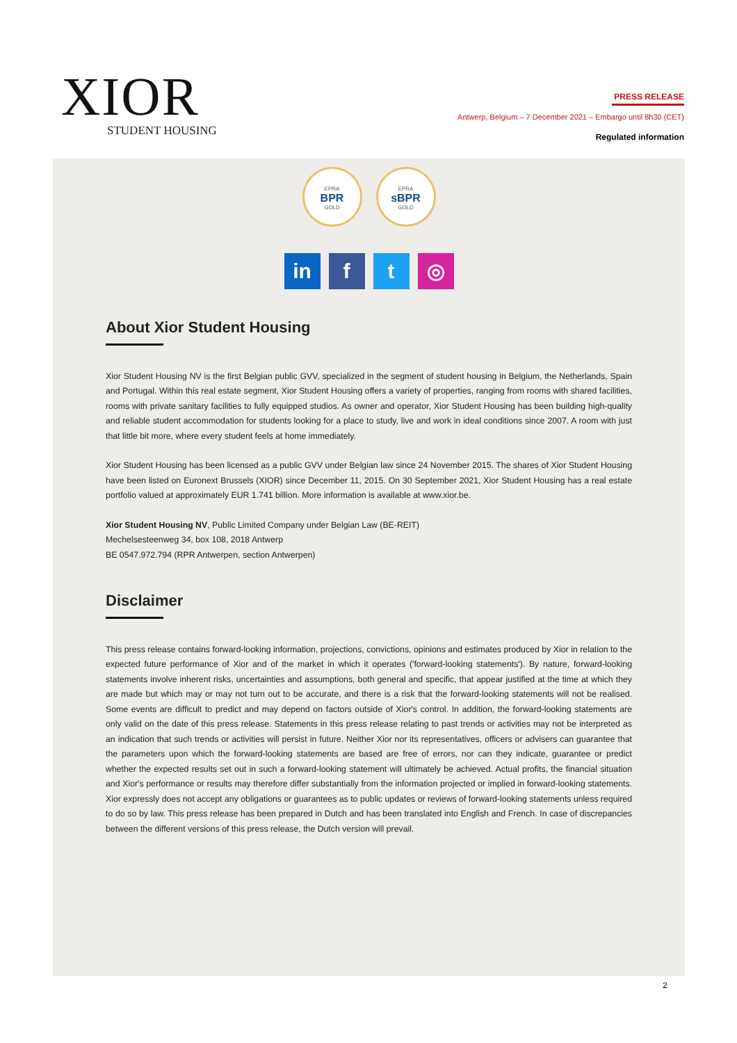XIOR
STUDENT HOUSING
PRESS RELEASE
Antwerp, Belgium – 7 December 2021 – Embargo until 8h30 (CET)
Regulated information
EPRA
BPR
GOLD
EPRA
sBPR
GOLD
in f t ◎
About Xior Student Housing
Xior Student Housing NV is the first Belgian public GVV, specialized in the segment of student housing in Belgium, the Netherlands, Spain and Portugal. Within this real estate segment, Xior Student Housing offers a variety of properties, ranging from rooms with shared facilities, rooms with private sanitary facilities to fully equipped studios. As owner and operator, Xior Student Housing has been building high-quality and reliable student accommodation for students looking for a place to study, live and work in ideal conditions since 2007. A room with just that little bit more, where every student feels at home immediately.
Xior Student Housing has been licensed as a public GVV under Belgian law since 24 November 2015. The shares of Xior Student Housing have been listed on Euronext Brussels (XIOR) since December 11, 2015. On 30 September 2021, Xior Student Housing has a real estate portfolio valued at approximately EUR 1.741 billion. More information is available at www.xior.be.
Xior Student Housing NV, Public Limited Company under Belgian Law (BE-REIT)
Mechelsesteenweg 34, box 108, 2018 Antwerp
BE 0547.972.794 (RPR Antwerpen, section Antwerpen)
Disclaimer
This press release contains forward-looking information, projections, convictions, opinions and estimates produced by Xior in relation to the expected future performance of Xior and of the market in which it operates ('forward-looking statements'). By nature, forward-looking statements involve inherent risks, uncertainties and assumptions, both general and specific, that appear justified at the time at which they are made but which may or may not turn out to be accurate, and there is a risk that the forward-looking statements will not be realised. Some events are difficult to predict and may depend on factors outside of Xior's control. In addition, the forward-looking statements are only valid on the date of this press release. Statements in this press release relating to past trends or activities may not be interpreted as an indication that such trends or activities will persist in future. Neither Xior nor its representatives, officers or advisers can guarantee that the parameters upon which the forward-looking statements are based are free of errors, nor can they indicate, guarantee or predict whether the expected results set out in such a forward-looking statement will ultimately be achieved. Actual profits, the financial situation and Xior's performance or results may therefore differ substantially from the information projected or implied in forward-looking statements. Xior expressly does not accept any obligations or guarantees as to public updates or reviews of forward-looking statements unless required to do so by law. This press release has been prepared in Dutch and has been translated into English and French. In case of discrepancies between the different versions of this press release, the Dutch version will prevail.
2